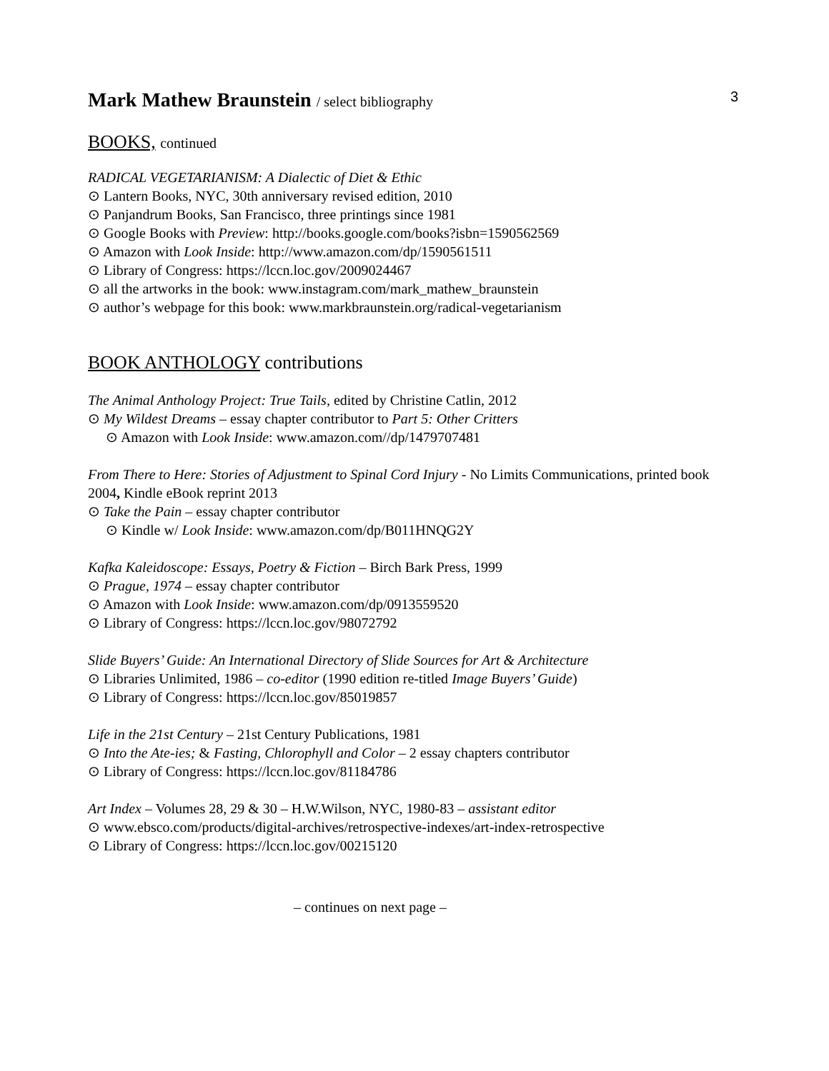3
Mark Mathew Braunstein / select bibliography
BOOKS, continued
RADICAL VEGETARIANISM: A Dialectic of Diet & Ethic
⊙ Lantern Books, NYC, 30th anniversary revised edition, 2010
⊙ Panjandrum Books, San Francisco, three printings since 1981
⊙ Google Books with Preview: http://books.google.com/books?isbn=1590562569
⊙ Amazon with Look Inside: http://www.amazon.com/dp/1590561511
⊙ Library of Congress: https://lccn.loc.gov/2009024467
⊙ all the artworks in the book: www.instagram.com/mark_mathew_braunstein
⊙ author’s webpage for this book: www.markbraunstein.org/radical-vegetarianism
BOOK ANTHOLOGY contributions
The Animal Anthology Project: True Tails, edited by Christine Catlin, 2012
⊙ My Wildest Dreams – essay chapter contributor to Part 5: Other Critters
⊙ Amazon with Look Inside: www.amazon.com//dp/1479707481
From There to Here: Stories of Adjustment to Spinal Cord Injury - No Limits Communications, printed book 2004, Kindle eBook reprint 2013
⊙ Take the Pain – essay chapter contributor
⊙ Kindle w/ Look Inside: www.amazon.com/dp/B011HNQG2Y
Kafka Kaleidoscope: Essays, Poetry & Fiction – Birch Bark Press, 1999
⊙ Prague, 1974 – essay chapter contributor
⊙ Amazon with Look Inside: www.amazon.com/dp/0913559520
⊙ Library of Congress: https://lccn.loc.gov/98072792
Slide Buyers’ Guide: An International Directory of Slide Sources for Art & Architecture
⊙ Libraries Unlimited, 1986 – co-editor (1990 edition re-titled Image Buyers’ Guide)
⊙ Library of Congress: https://lccn.loc.gov/85019857
Life in the 21st Century – 21st Century Publications, 1981
⊙ Into the Ate-ies; & Fasting, Chlorophyll and Color – 2 essay chapters contributor
⊙ Library of Congress: https://lccn.loc.gov/81184786
Art Index – Volumes 28, 29 & 30 – H.W.Wilson, NYC, 1980-83 – assistant editor
⊙ www.ebsco.com/products/digital-archives/retrospective-indexes/art-index-retrospective
⊙ Library of Congress: https://lccn.loc.gov/00215120
– continues on next page –